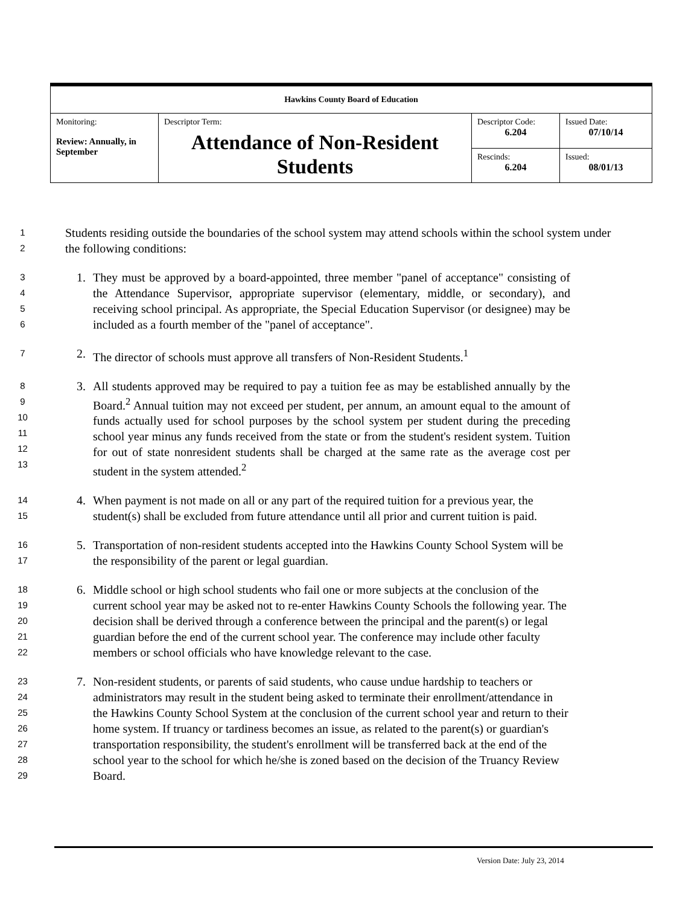| Hawkins County Board of Education | | | |
| Monitoring: Review: Annually, in September | Descriptor Term: Attendance of Non-Resident Students | Descriptor Code: 6.204 | Issued Date: 07/10/14 |
| | | Rescinds: 6.204 | Issued: 08/01/13 |
1
2
Students residing outside the boundaries of the school system may attend schools within the school system under the following conditions:
3
4
5
6
1. They must be approved by a board-appointed, three member "panel of acceptance" consisting of the Attendance Supervisor, appropriate supervisor (elementary, middle, or secondary), and receiving school principal. As appropriate, the Special Education Supervisor (or designee) may be included as a fourth member of the "panel of acceptance".
7
2. The director of schools must approve all transfers of Non-Resident Students.<sup>1</sup>
8
9
10
11
12
13
3. All students approved may be required to pay a tuition fee as may be established annually by the Board.<sup>2</sup> Annual tuition may not exceed per student, per annum, an amount equal to the amount of funds actually used for school purposes by the school system per student during the preceding school year minus any funds received from the state or from the student's resident system. Tuition for out of state nonresident students shall be charged at the same rate as the average cost per student in the system attended.<sup>2</sup>
14
15
4. When payment is not made on all or any part of the required tuition for a previous year, the student(s) shall be excluded from future attendance until all prior and current tuition is paid.
16
17
5. Transportation of non-resident students accepted into the Hawkins County School System will be the responsibility of the parent or legal guardian.
18
19
20
21
22
6. Middle school or high school students who fail one or more subjects at the conclusion of the current school year may be asked not to re-enter Hawkins County Schools the following year. The decision shall be derived through a conference between the principal and the parent(s) or legal guardian before the end of the current school year. The conference may include other faculty members or school officials who have knowledge relevant to the case.
23
24
25
26
27
28
29
7. Non-resident students, or parents of said students, who cause undue hardship to teachers or administrators may result in the student being asked to terminate their enrollment/attendance in the Hawkins County School System at the conclusion of the current school year and return to their home system. If truancy or tardiness becomes an issue, as related to the parent(s) or guardian's transportation responsibility, the student's enrollment will be transferred back at the end of the school year to the school for which he/she is zoned based on the decision of the Truancy Review Board.
Version Date: July 23, 2014